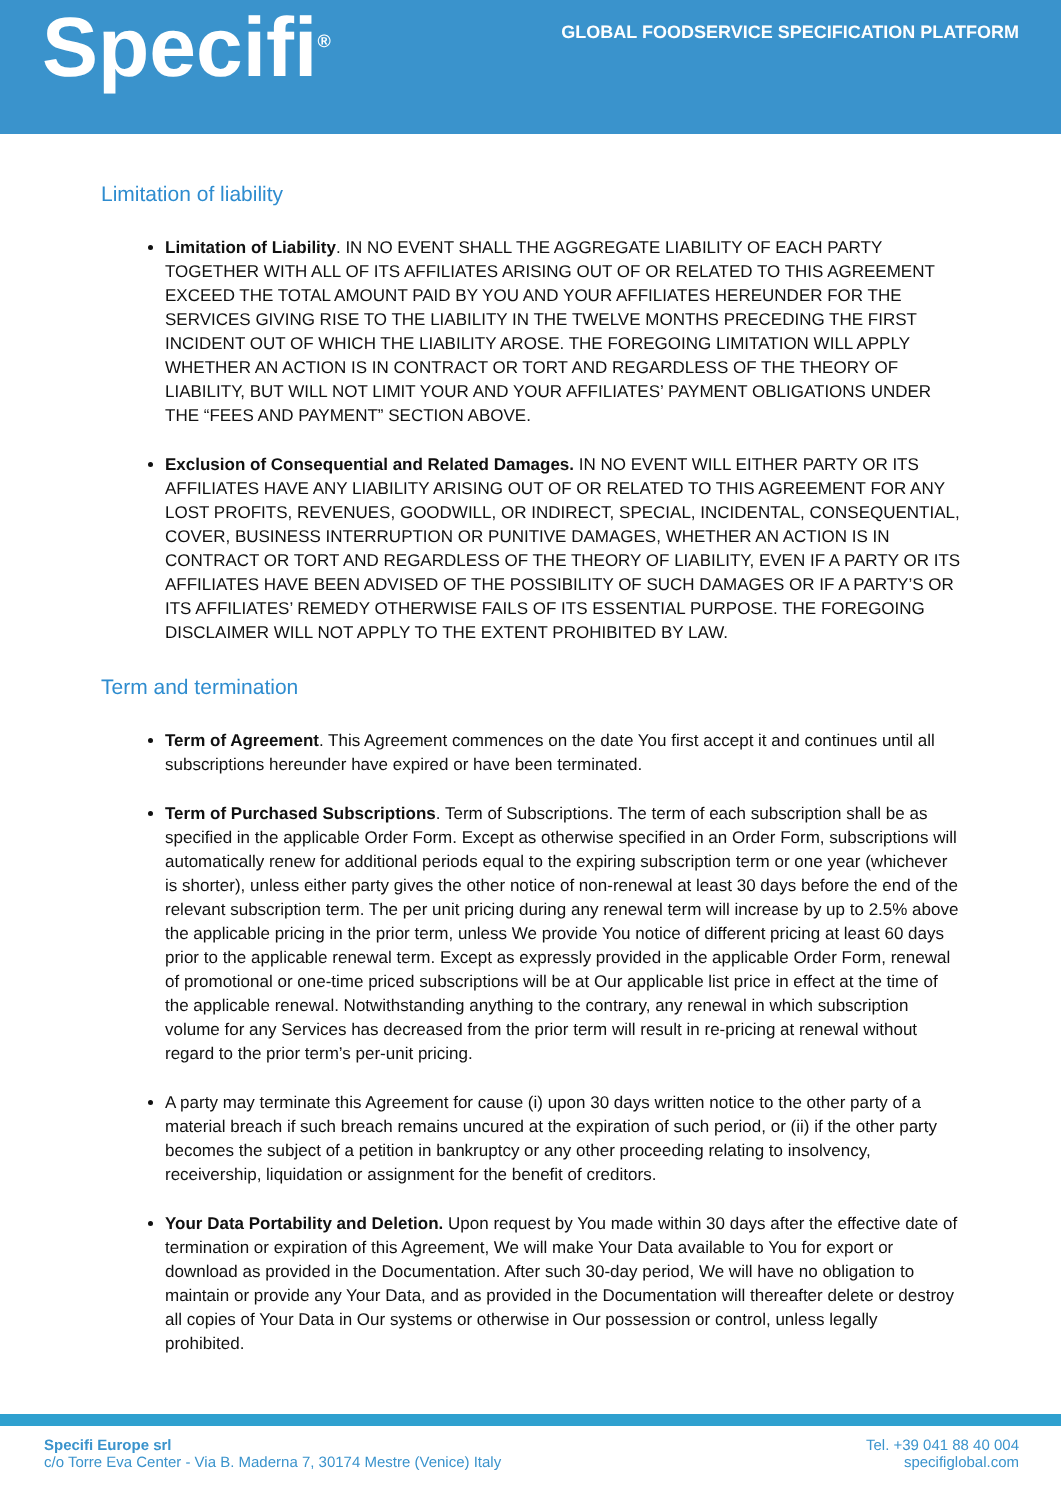Specifi<sup>®</sup>
GLOBAL FOODSERVICE SPECIFICATION PLATFORM
Limitation of liability
Limitation of Liability. IN NO EVENT SHALL THE AGGREGATE LIABILITY OF EACH PARTY TOGETHER WITH ALL OF ITS AFFILIATES ARISING OUT OF OR RELATED TO THIS AGREEMENT EXCEED THE TOTAL AMOUNT PAID BY YOU AND YOUR AFFILIATES HEREUNDER FOR THE SERVICES GIVING RISE TO THE LIABILITY IN THE TWELVE MONTHS PRECEDING THE FIRST INCIDENT OUT OF WHICH THE LIABILITY AROSE. THE FOREGOING LIMITATION WILL APPLY WHETHER AN ACTION IS IN CONTRACT OR TORT AND REGARDLESS OF THE THEORY OF LIABILITY, BUT WILL NOT LIMIT YOUR AND YOUR AFFILIATES’ PAYMENT OBLIGATIONS UNDER THE “FEES AND PAYMENT” SECTION ABOVE.
Exclusion of Consequential and Related Damages. IN NO EVENT WILL EITHER PARTY OR ITS AFFILIATES HAVE ANY LIABILITY ARISING OUT OF OR RELATED TO THIS AGREEMENT FOR ANY LOST PROFITS, REVENUES, GOODWILL, OR INDIRECT, SPECIAL, INCIDENTAL, CONSEQUENTIAL, COVER, BUSINESS INTERRUPTION OR PUNITIVE DAMAGES, WHETHER AN ACTION IS IN CONTRACT OR TORT AND REGARDLESS OF THE THEORY OF LIABILITY, EVEN IF A PARTY OR ITS AFFILIATES HAVE BEEN ADVISED OF THE POSSIBILITY OF SUCH DAMAGES OR IF A PARTY’S OR ITS AFFILIATES’ REMEDY OTHERWISE FAILS OF ITS ESSENTIAL PURPOSE. THE FOREGOING DISCLAIMER WILL NOT APPLY TO THE EXTENT PROHIBITED BY LAW.
Term and termination
Term of Agreement. This Agreement commences on the date You first accept it and continues until all subscriptions hereunder have expired or have been terminated.
Term of Purchased Subscriptions. Term of Subscriptions. The term of each subscription shall be as specified in the applicable Order Form. Except as otherwise specified in an Order Form, subscriptions will automatically renew for additional periods equal to the expiring subscription term or one year (whichever is shorter), unless either party gives the other notice of non-renewal at least 30 days before the end of the relevant subscription term. The per unit pricing during any renewal term will increase by up to 2.5% above the applicable pricing in the prior term, unless We provide You notice of different pricing at least 60 days prior to the applicable renewal term. Except as expressly provided in the applicable Order Form, renewal of promotional or one-time priced subscriptions will be at Our applicable list price in effect at the time of the applicable renewal. Notwithstanding anything to the contrary, any renewal in which subscription volume for any Services has decreased from the prior term will result in re-pricing at renewal without regard to the prior term’s per-unit pricing.
A party may terminate this Agreement for cause (i) upon 30 days written notice to the other party of a material breach if such breach remains uncured at the expiration of such period, or (ii) if the other party becomes the subject of a petition in bankruptcy or any other proceeding relating to insolvency, receivership, liquidation or assignment for the benefit of creditors.
Your Data Portability and Deletion. Upon request by You made within 30 days after the effective date of termination or expiration of this Agreement, We will make Your Data available to You for export or download as provided in the Documentation. After such 30-day period, We will have no obligation to maintain or provide any Your Data, and as provided in the Documentation will thereafter delete or destroy all copies of Your Data in Our systems or otherwise in Our possession or control, unless legally prohibited.
Specifi Europe srl
c/o Torre Eva Center - Via B. Maderna 7, 30174 Mestre (Venice) Italy
Tel. +39 041 88 40 004
specifiglobal.com